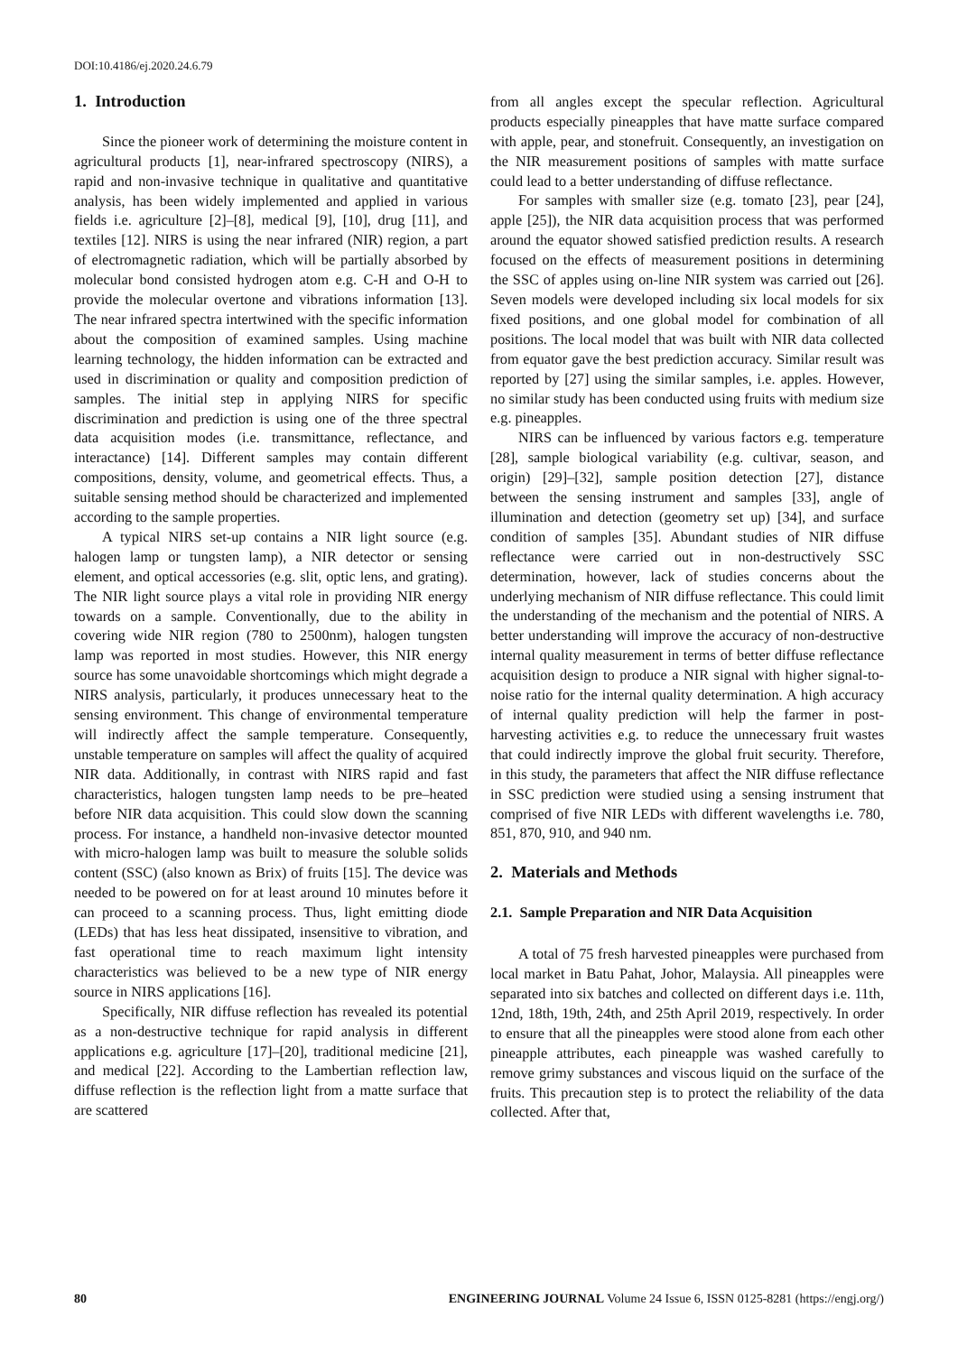DOI:10.4186/ej.2020.24.6.79
1. Introduction
Since the pioneer work of determining the moisture content in agricultural products [1], near-infrared spectroscopy (NIRS), a rapid and non-invasive technique in qualitative and quantitative analysis, has been widely implemented and applied in various fields i.e. agriculture [2]–[8], medical [9], [10], drug [11], and textiles [12]. NIRS is using the near infrared (NIR) region, a part of electromagnetic radiation, which will be partially absorbed by molecular bond consisted hydrogen atom e.g. C-H and O-H to provide the molecular overtone and vibrations information [13]. The near infrared spectra intertwined with the specific information about the composition of examined samples. Using machine learning technology, the hidden information can be extracted and used in discrimination or quality and composition prediction of samples. The initial step in applying NIRS for specific discrimination and prediction is using one of the three spectral data acquisition modes (i.e. transmittance, reflectance, and interactance) [14]. Different samples may contain different compositions, density, volume, and geometrical effects. Thus, a suitable sensing method should be characterized and implemented according to the sample properties.
A typical NIRS set-up contains a NIR light source (e.g. halogen lamp or tungsten lamp), a NIR detector or sensing element, and optical accessories (e.g. slit, optic lens, and grating). The NIR light source plays a vital role in providing NIR energy towards on a sample. Conventionally, due to the ability in covering wide NIR region (780 to 2500nm), halogen tungsten lamp was reported in most studies. However, this NIR energy source has some unavoidable shortcomings which might degrade a NIRS analysis, particularly, it produces unnecessary heat to the sensing environment. This change of environmental temperature will indirectly affect the sample temperature. Consequently, unstable temperature on samples will affect the quality of acquired NIR data. Additionally, in contrast with NIRS rapid and fast characteristics, halogen tungsten lamp needs to be pre–heated before NIR data acquisition. This could slow down the scanning process. For instance, a handheld non-invasive detector mounted with micro-halogen lamp was built to measure the soluble solids content (SSC) (also known as Brix) of fruits [15]. The device was needed to be powered on for at least around 10 minutes before it can proceed to a scanning process. Thus, light emitting diode (LEDs) that has less heat dissipated, insensitive to vibration, and fast operational time to reach maximum light intensity characteristics was believed to be a new type of NIR energy source in NIRS applications [16].
Specifically, NIR diffuse reflection has revealed its potential as a non-destructive technique for rapid analysis in different applications e.g. agriculture [17]–[20], traditional medicine [21], and medical [22]. According to the Lambertian reflection law, diffuse reflection is the reflection light from a matte surface that are scattered
from all angles except the specular reflection. Agricultural products especially pineapples that have matte surface compared with apple, pear, and stonefruit. Consequently, an investigation on the NIR measurement positions of samples with matte surface could lead to a better understanding of diffuse reflectance.
For samples with smaller size (e.g. tomato [23], pear [24], apple [25]), the NIR data acquisition process that was performed around the equator showed satisfied prediction results. A research focused on the effects of measurement positions in determining the SSC of apples using on-line NIR system was carried out [26]. Seven models were developed including six local models for six fixed positions, and one global model for combination of all positions. The local model that was built with NIR data collected from equator gave the best prediction accuracy. Similar result was reported by [27] using the similar samples, i.e. apples. However, no similar study has been conducted using fruits with medium size e.g. pineapples.
NIRS can be influenced by various factors e.g. temperature [28], sample biological variability (e.g. cultivar, season, and origin) [29]–[32], sample position detection [27], distance between the sensing instrument and samples [33], angle of illumination and detection (geometry set up) [34], and surface condition of samples [35]. Abundant studies of NIR diffuse reflectance were carried out in non-destructively SSC determination, however, lack of studies concerns about the underlying mechanism of NIR diffuse reflectance. This could limit the understanding of the mechanism and the potential of NIRS. A better understanding will improve the accuracy of non-destructive internal quality measurement in terms of better diffuse reflectance acquisition design to produce a NIR signal with higher signal-to-noise ratio for the internal quality determination. A high accuracy of internal quality prediction will help the farmer in post-harvesting activities e.g. to reduce the unnecessary fruit wastes that could indirectly improve the global fruit security. Therefore, in this study, the parameters that affect the NIR diffuse reflectance in SSC prediction were studied using a sensing instrument that comprised of five NIR LEDs with different wavelengths i.e. 780, 851, 870, 910, and 940 nm.
2. Materials and Methods
2.1. Sample Preparation and NIR Data Acquisition
A total of 75 fresh harvested pineapples were purchased from local market in Batu Pahat, Johor, Malaysia. All pineapples were separated into six batches and collected on different days i.e. 11th, 12nd, 18th, 19th, 24th, and 25th April 2019, respectively. In order to ensure that all the pineapples were stood alone from each other pineapple attributes, each pineapple was washed carefully to remove grimy substances and viscous liquid on the surface of the fruits. This precaution step is to protect the reliability of the data collected. After that,
80 ENGINEERING JOURNAL Volume 24 Issue 6, ISSN 0125-8281 (https://engj.org/)